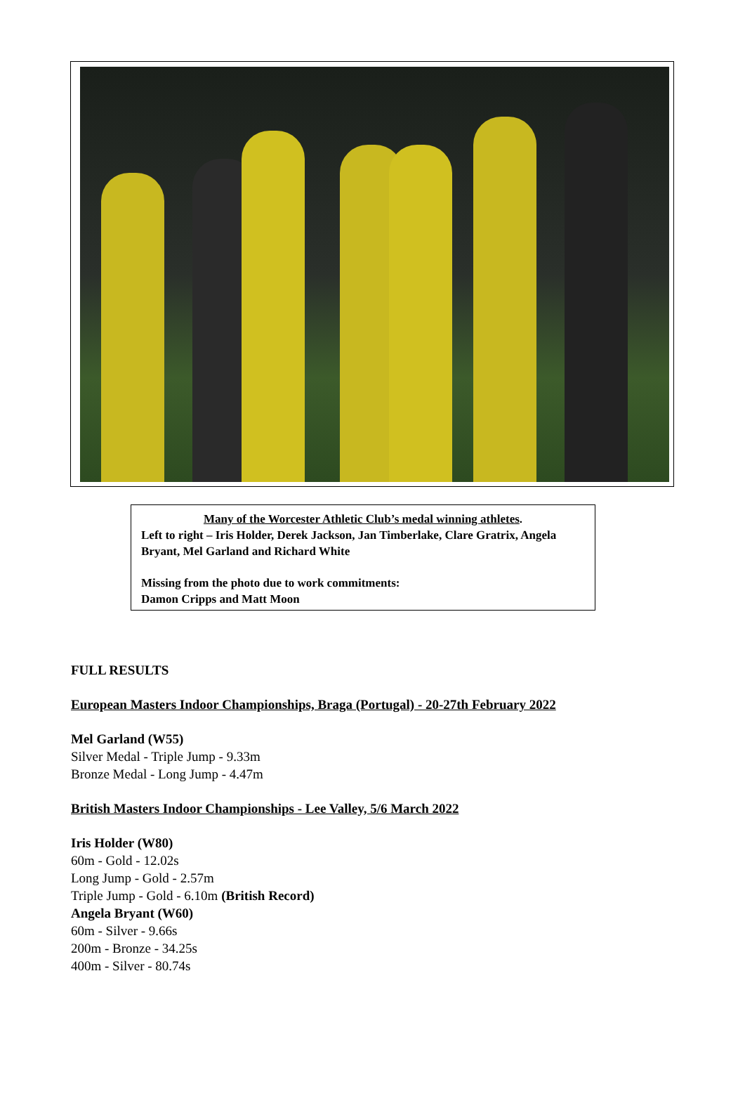Many of the Worcester Athletic Club’s medal winning athletes.
Left to right – Iris Holder, Derek Jackson, Jan Timberlake, Clare Gratrix, Angela Bryant, Mel Garland and Richard White
Missing from the photo due to work commitments:
Damon Cripps and Matt Moon
FULL RESULTS
European Masters Indoor Championships, Braga (Portugal) - 20-27th February 2022
Mel Garland (W55)
Silver Medal - Triple Jump - 9.33m
Bronze Medal - Long Jump - 4.47m
British Masters Indoor Championships - Lee Valley, 5/6 March 2022
Iris Holder (W80)
60m - Gold - 12.02s
Long Jump - Gold - 2.57m
Triple Jump - Gold - 6.10m (British Record)
Angela Bryant (W60)
60m - Silver - 9.66s
200m - Bronze - 34.25s
400m - Silver - 80.74s